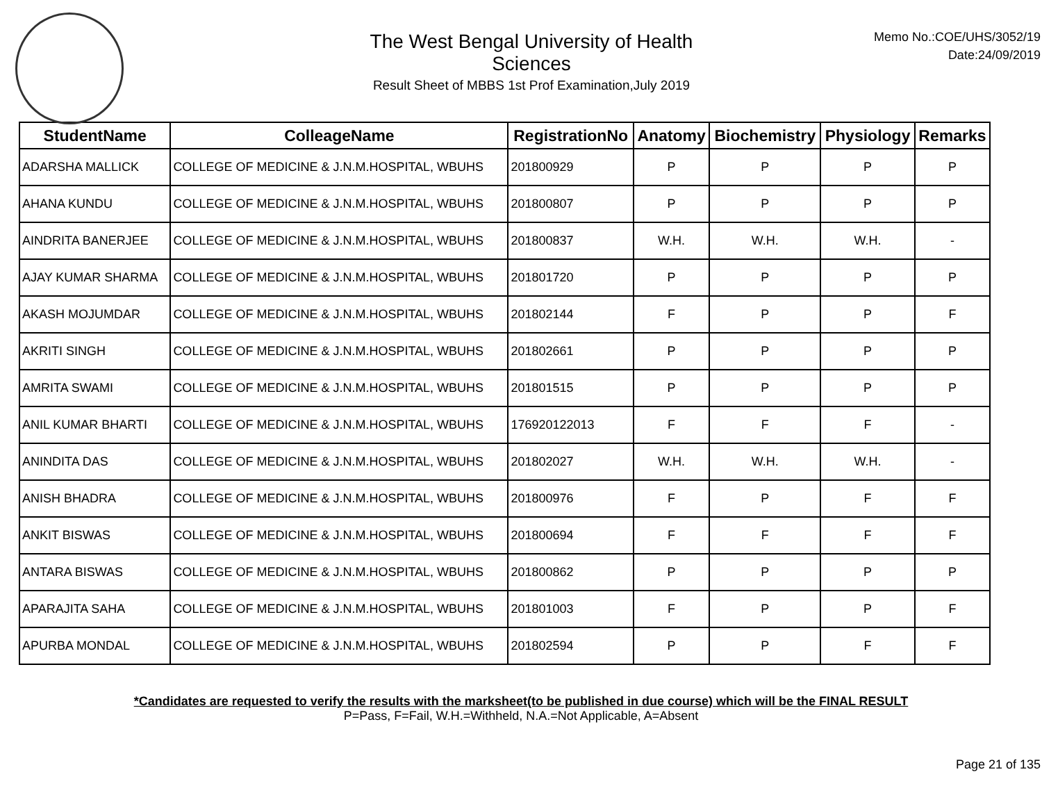The West Bengal University of Health Sciences
Result Sheet of MBBS 1st Prof Examination,July 2019
Memo No.:COE/UHS/3052/19
Date:24/09/2019
| StudentName | ColleageName | RegistrationNo | Anatomy | Biochemistry | Physiology | Remarks |
| --- | --- | --- | --- | --- | --- | --- |
| ADARSHA MALLICK | COLLEGE OF MEDICINE & J.N.M.HOSPITAL, WBUHS | 201800929 | P | P | P | P |
| AHANA KUNDU | COLLEGE OF MEDICINE & J.N.M.HOSPITAL, WBUHS | 201800807 | P | P | P | P |
| AINDRITA BANERJEE | COLLEGE OF MEDICINE & J.N.M.HOSPITAL, WBUHS | 201800837 | W.H. | W.H. | W.H. | - |
| AJAY KUMAR SHARMA | COLLEGE OF MEDICINE & J.N.M.HOSPITAL, WBUHS | 201801720 | P | P | P | P |
| AKASH MOJUMDAR | COLLEGE OF MEDICINE & J.N.M.HOSPITAL, WBUHS | 201802144 | F | P | P | F |
| AKRITI SINGH | COLLEGE OF MEDICINE & J.N.M.HOSPITAL, WBUHS | 201802661 | P | P | P | P |
| AMRITA SWAMI | COLLEGE OF MEDICINE & J.N.M.HOSPITAL, WBUHS | 201801515 | P | P | P | P |
| ANIL KUMAR BHARTI | COLLEGE OF MEDICINE & J.N.M.HOSPITAL, WBUHS | 176920122013 | F | F | F | - |
| ANINDITA DAS | COLLEGE OF MEDICINE & J.N.M.HOSPITAL, WBUHS | 201802027 | W.H. | W.H. | W.H. | - |
| ANISH BHADRA | COLLEGE OF MEDICINE & J.N.M.HOSPITAL, WBUHS | 201800976 | F | P | F | F |
| ANKIT BISWAS | COLLEGE OF MEDICINE & J.N.M.HOSPITAL, WBUHS | 201800694 | F | F | F | F |
| ANTARA BISWAS | COLLEGE OF MEDICINE & J.N.M.HOSPITAL, WBUHS | 201800862 | P | P | P | P |
| APARAJITA SAHA | COLLEGE OF MEDICINE & J.N.M.HOSPITAL, WBUHS | 201801003 | F | P | P | F |
| APURBA MONDAL | COLLEGE OF MEDICINE & J.N.M.HOSPITAL, WBUHS | 201802594 | P | P | F | F |
*Candidates are requested to verify the results with the marksheet(to be published in due course) which will be the FINAL RESULT
P=Pass, F=Fail, W.H.=Withheld, N.A.=Not Applicable, A=Absent
Page 21 of 135